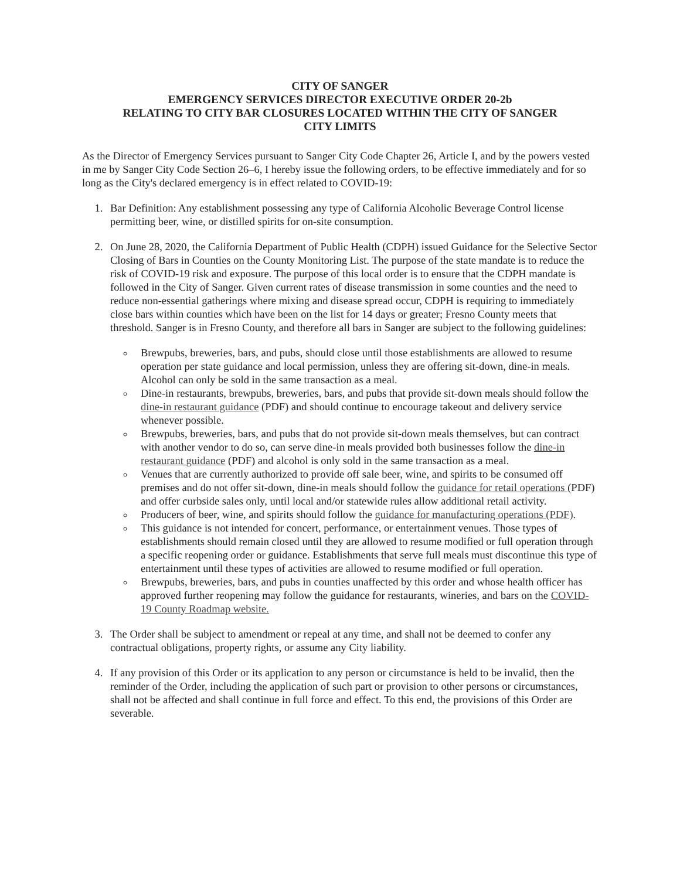CITY OF SANGER
EMERGENCY SERVICES DIRECTOR EXECUTIVE ORDER 20-2b
RELATING TO CITY BAR CLOSURES LOCATED WITHIN THE CITY OF SANGER
CITY LIMITS
As the Director of Emergency Services pursuant to Sanger City Code Chapter 26, Article I, and by the powers vested in me by Sanger City Code Section 26–6, I hereby issue the following orders, to be effective immediately and for so long as the City's declared emergency is in effect related to COVID-19:
1. Bar Definition: Any establishment possessing any type of California Alcoholic Beverage Control license permitting beer, wine, or distilled spirits for on-site consumption.
2. On June 28, 2020, the California Department of Public Health (CDPH) issued Guidance for the Selective Sector Closing of Bars in Counties on the County Monitoring List. The purpose of the state mandate is to reduce the risk of COVID-19 risk and exposure. The purpose of this local order is to ensure that the CDPH mandate is followed in the City of Sanger. Given current rates of disease transmission in some counties and the need to reduce non-essential gatherings where mixing and disease spread occur, CDPH is requiring to immediately close bars within counties which have been on the list for 14 days or greater; Fresno County meets that threshold. Sanger is in Fresno County, and therefore all bars in Sanger are subject to the following guidelines:
Brewpubs, breweries, bars, and pubs, should close until those establishments are allowed to resume operation per state guidance and local permission, unless they are offering sit-down, dine-in meals. Alcohol can only be sold in the same transaction as a meal.
Dine-in restaurants, brewpubs, breweries, bars, and pubs that provide sit-down meals should follow the dine-in restaurant guidance (PDF) and should continue to encourage takeout and delivery service whenever possible.
Brewpubs, breweries, bars, and pubs that do not provide sit-down meals themselves, but can contract with another vendor to do so, can serve dine-in meals provided both businesses follow the dine-in restaurant guidance (PDF) and alcohol is only sold in the same transaction as a meal.
Venues that are currently authorized to provide off sale beer, wine, and spirits to be consumed off premises and do not offer sit-down, dine-in meals should follow the guidance for retail operations (PDF) and offer curbside sales only, until local and/or statewide rules allow additional retail activity.
Producers of beer, wine, and spirits should follow the guidance for manufacturing operations (PDF).
This guidance is not intended for concert, performance, or entertainment venues. Those types of establishments should remain closed until they are allowed to resume modified or full operation through a specific reopening order or guidance. Establishments that serve full meals must discontinue this type of entertainment until these types of activities are allowed to resume modified or full operation.
Brewpubs, breweries, bars, and pubs in counties unaffected by this order and whose health officer has approved further reopening may follow the guidance for restaurants, wineries, and bars on the COVID-19 County Roadmap website.
3. The Order shall be subject to amendment or repeal at any time, and shall not be deemed to confer any contractual obligations, property rights, or assume any City liability.
4. If any provision of this Order or its application to any person or circumstance is held to be invalid, then the reminder of the Order, including the application of such part or provision to other persons or circumstances, shall not be affected and shall continue in full force and effect. To this end, the provisions of this Order are severable.